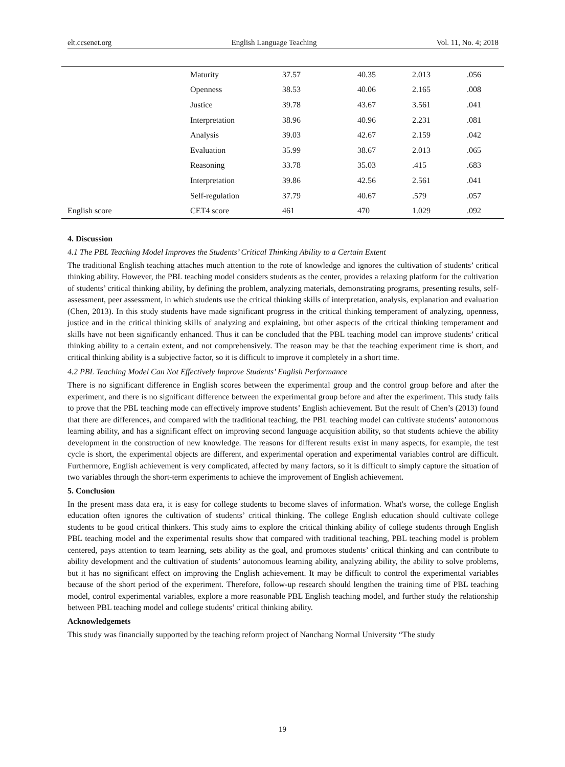elt.ccsenet.org English Language Teaching Vol. 11, No. 4; 2018
| | Maturity | 37.57 | 40.35 | 2.013 | .056 |
| | Openness | 38.53 | 40.06 | 2.165 | .008 |
| | Justice | 39.78 | 43.67 | 3.561 | .041 |
| | Interpretation | 38.96 | 40.96 | 2.231 | .081 |
| | Analysis | 39.03 | 42.67 | 2.159 | .042 |
| | Evaluation | 35.99 | 38.67 | 2.013 | .065 |
| | Reasoning | 33.78 | 35.03 | .415 | .683 |
| | Interpretation | 39.86 | 42.56 | 2.561 | .041 |
| | Self-regulation | 37.79 | 40.67 | .579 | .057 |
| English score | CET4 score | 461 | 470 | 1.029 | .092 |
4. Discussion
4.1 The PBL Teaching Model Improves the Students’ Critical Thinking Ability to a Certain Extent
The traditional English teaching attaches much attention to the rote of knowledge and ignores the cultivation of students’ critical thinking ability. However, the PBL teaching model considers students as the center, provides a relaxing platform for the cultivation of students’ critical thinking ability, by defining the problem, analyzing materials, demonstrating programs, presenting results, self-assessment, peer assessment, in which students use the critical thinking skills of interpretation, analysis, explanation and evaluation (Chen, 2013). In this study students have made significant progress in the critical thinking temperament of analyzing, openness, justice and in the critical thinking skills of analyzing and explaining, but other aspects of the critical thinking temperament and skills have not been significantly enhanced. Thus it can be concluded that the PBL teaching model can improve students’ critical thinking ability to a certain extent, and not comprehensively. The reason may be that the teaching experiment time is short, and critical thinking ability is a subjective factor, so it is difficult to improve it completely in a short time.
4.2 PBL Teaching Model Can Not Effectively Improve Students’ English Performance
There is no significant difference in English scores between the experimental group and the control group before and after the experiment, and there is no significant difference between the experimental group before and after the experiment. This study fails to prove that the PBL teaching mode can effectively improve students’ English achievement. But the result of Chen’s (2013) found that there are differences, and compared with the traditional teaching, the PBL teaching model can cultivate students’ autonomous learning ability, and has a significant effect on improving second language acquisition ability, so that students achieve the ability development in the construction of new knowledge. The reasons for different results exist in many aspects, for example, the test cycle is short, the experimental objects are different, and experimental operation and experimental variables control are difficult. Furthermore, English achievement is very complicated, affected by many factors, so it is difficult to simply capture the situation of two variables through the short-term experiments to achieve the improvement of English achievement.
5. Conclusion
In the present mass data era, it is easy for college students to become slaves of information. What's worse, the college English education often ignores the cultivation of students’ critical thinking. The college English education should cultivate college students to be good critical thinkers. This study aims to explore the critical thinking ability of college students through English PBL teaching model and the experimental results show that compared with traditional teaching, PBL teaching model is problem centered, pays attention to team learning, sets ability as the goal, and promotes students’ critical thinking and can contribute to ability development and the cultivation of students’ autonomous learning ability, analyzing ability, the ability to solve problems, but it has no significant effect on improving the English achievement. It may be difficult to control the experimental variables because of the short period of the experiment. Therefore, follow-up research should lengthen the training time of PBL teaching model, control experimental variables, explore a more reasonable PBL English teaching model, and further study the relationship between PBL teaching model and college students’ critical thinking ability.
Acknowledgemets
This study was financially supported by the teaching reform project of Nanchang Normal University “The study
19